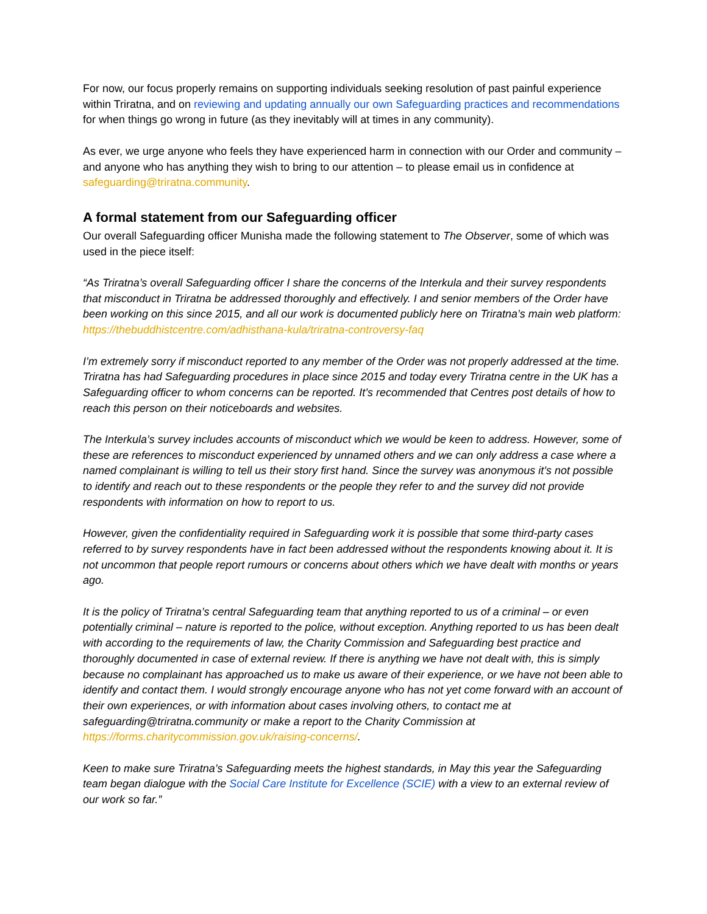For now, our focus properly remains on supporting individuals seeking resolution of past painful experience within Triratna, and on reviewing and updating annually our own Safeguarding practices and recommendations for when things go wrong in future (as they inevitably will at times in any community).
As ever, we urge anyone who feels they have experienced harm in connection with our Order and community – and anyone who has anything they wish to bring to our attention – to please email us in confidence at safeguarding@triratna.community.
A formal statement from our Safeguarding officer
Our overall Safeguarding officer Munisha made the following statement to The Observer, some of which was used in the piece itself:
“As Triratna’s overall Safeguarding officer I share the concerns of the Interkula and their survey respondents that misconduct in Triratna be addressed thoroughly and effectively. I and senior members of the Order have been working on this since 2015, and all our work is documented publicly here on Triratna’s main web platform: https://thebuddhistcentre.com/adhisthana-kula/triratna-controversy-faq
I’m extremely sorry if misconduct reported to any member of the Order was not properly addressed at the time. Triratna has had Safeguarding procedures in place since 2015 and today every Triratna centre in the UK has a Safeguarding officer to whom concerns can be reported. It’s recommended that Centres post details of how to reach this person on their noticeboards and websites.
The Interkula’s survey includes accounts of misconduct which we would be keen to address. However, some of these are references to misconduct experienced by unnamed others and we can only address a case where a named complainant is willing to tell us their story first hand. Since the survey was anonymous it’s not possible to identify and reach out to these respondents or the people they refer to and the survey did not provide respondents with information on how to report to us.
However, given the confidentiality required in Safeguarding work it is possible that some third-party cases referred to by survey respondents have in fact been addressed without the respondents knowing about it. It is not uncommon that people report rumours or concerns about others which we have dealt with months or years ago.
It is the policy of Triratna’s central Safeguarding team that anything reported to us of a criminal – or even potentially criminal – nature is reported to the police, without exception. Anything reported to us has been dealt with according to the requirements of law, the Charity Commission and Safeguarding best practice and thoroughly documented in case of external review. If there is anything we have not dealt with, this is simply because no complainant has approached us to make us aware of their experience, or we have not been able to identify and contact them. I would strongly encourage anyone who has not yet come forward with an account of their own experiences, or with information about cases involving others, to contact me at safeguarding@triratna.community or make a report to the Charity Commission at https://forms.charitycommission.gov.uk/raising-concerns/.
Keen to make sure Triratna’s Safeguarding meets the highest standards, in May this year the Safeguarding team began dialogue with the Social Care Institute for Excellence (SCIE) with a view to an external review of our work so far.”